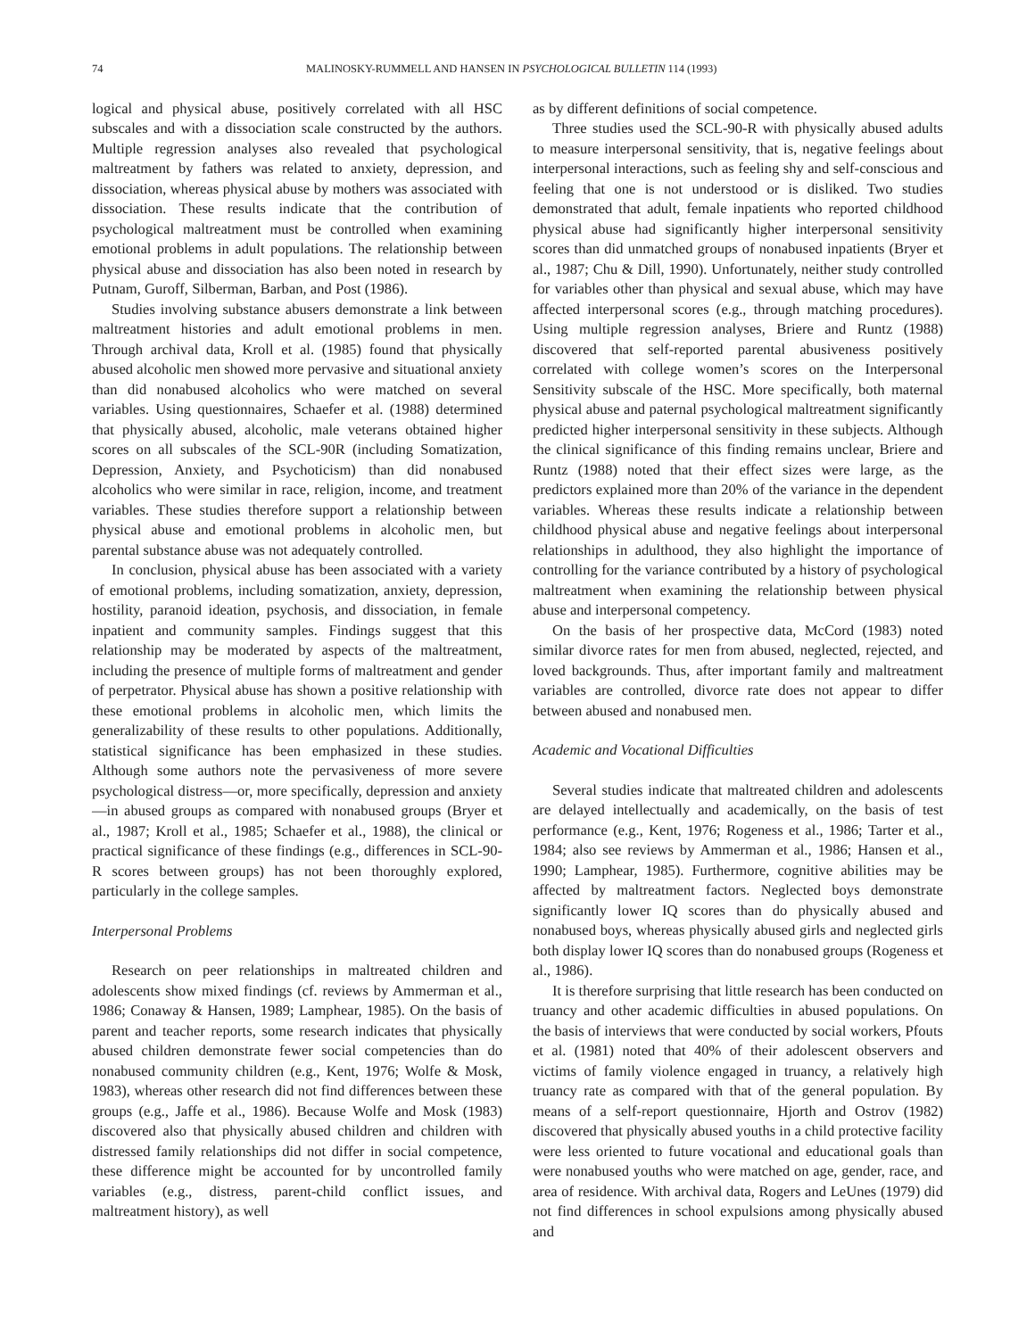74 MALINOSKY-RUMMELL AND HANSEN IN PSYCHOLOGICAL BULLETIN 114 (1993)
logical and physical abuse, positively correlated with all HSC subscales and with a dissociation scale constructed by the authors. Multiple regression analyses also revealed that psychological maltreatment by fathers was related to anxiety, depression, and dissociation, whereas physical abuse by mothers was associated with dissociation. These results indicate that the contribution of psychological maltreatment must be controlled when examining emotional problems in adult populations. The relationship between physical abuse and dissociation has also been noted in research by Putnam, Guroff, Silberman, Barban, and Post (1986).
Studies involving substance abusers demonstrate a link between maltreatment histories and adult emotional problems in men. Through archival data, Kroll et al. (1985) found that physically abused alcoholic men showed more pervasive and situational anxiety than did nonabused alcoholics who were matched on several variables. Using questionnaires, Schaefer et al. (1988) determined that physically abused, alcoholic, male veterans obtained higher scores on all subscales of the SCL-90R (including Somatization, Depression, Anxiety, and Psychoticism) than did nonabused alcoholics who were similar in race, religion, income, and treatment variables. These studies therefore support a relationship between physical abuse and emotional problems in alcoholic men, but parental substance abuse was not adequately controlled.
In conclusion, physical abuse has been associated with a variety of emotional problems, including somatization, anxiety, depression, hostility, paranoid ideation, psychosis, and dissociation, in female inpatient and community samples. Findings suggest that this relationship may be moderated by aspects of the maltreatment, including the presence of multiple forms of maltreatment and gender of perpetrator. Physical abuse has shown a positive relationship with these emotional problems in alcoholic men, which limits the generalizability of these results to other populations. Additionally, statistical significance has been emphasized in these studies. Although some authors note the pervasiveness of more severe psychological distress—or, more specifically, depression and anxiety—in abused groups as compared with nonabused groups (Bryer et al., 1987; Kroll et al., 1985; Schaefer et al., 1988), the clinical or practical significance of these findings (e.g., differences in SCL-90-R scores between groups) has not been thoroughly explored, particularly in the college samples.
Interpersonal Problems
Research on peer relationships in maltreated children and adolescents show mixed findings (cf. reviews by Ammerman et al., 1986; Conaway & Hansen, 1989; Lamphear, 1985). On the basis of parent and teacher reports, some research indicates that physically abused children demonstrate fewer social competencies than do nonabused community children (e.g., Kent, 1976; Wolfe & Mosk, 1983), whereas other research did not find differences between these groups (e.g., Jaffe et al., 1986). Because Wolfe and Mosk (1983) discovered also that physically abused children and children with distressed family relationships did not differ in social competence, these difference might be accounted for by uncontrolled family variables (e.g., distress, parent-child conflict issues, and maltreatment history), as well
as by different definitions of social competence.
Three studies used the SCL-90-R with physically abused adults to measure interpersonal sensitivity, that is, negative feelings about interpersonal interactions, such as feeling shy and self-conscious and feeling that one is not understood or is disliked. Two studies demonstrated that adult, female inpatients who reported childhood physical abuse had significantly higher interpersonal sensitivity scores than did unmatched groups of nonabused inpatients (Bryer et al., 1987; Chu & Dill, 1990). Unfortunately, neither study controlled for variables other than physical and sexual abuse, which may have affected interpersonal scores (e.g., through matching procedures). Using multiple regression analyses, Briere and Runtz (1988) discovered that self-reported parental abusiveness positively correlated with college women’s scores on the Interpersonal Sensitivity subscale of the HSC. More specifically, both maternal physical abuse and paternal psychological maltreatment significantly predicted higher interpersonal sensitivity in these subjects. Although the clinical significance of this finding remains unclear, Briere and Runtz (1988) noted that their effect sizes were large, as the predictors explained more than 20% of the variance in the dependent variables. Whereas these results indicate a relationship between childhood physical abuse and negative feelings about interpersonal relationships in adulthood, they also highlight the importance of controlling for the variance contributed by a history of psychological maltreatment when examining the relationship between physical abuse and interpersonal competency.
On the basis of her prospective data, McCord (1983) noted similar divorce rates for men from abused, neglected, rejected, and loved backgrounds. Thus, after important family and maltreatment variables are controlled, divorce rate does not appear to differ between abused and nonabused men.
Academic and Vocational Difficulties
Several studies indicate that maltreated children and adolescents are delayed intellectually and academically, on the basis of test performance (e.g., Kent, 1976; Rogeness et al., 1986; Tarter et al., 1984; also see reviews by Ammerman et al., 1986; Hansen et al., 1990; Lamphear, 1985). Furthermore, cognitive abilities may be affected by maltreatment factors. Neglected boys demonstrate significantly lower IQ scores than do physically abused and nonabused boys, whereas physically abused girls and neglected girls both display lower IQ scores than do nonabused groups (Rogeness et al., 1986).
It is therefore surprising that little research has been conducted on truancy and other academic difficulties in abused populations. On the basis of interviews that were conducted by social workers, Pfouts et al. (1981) noted that 40% of their adolescent observers and victims of family violence engaged in truancy, a relatively high truancy rate as compared with that of the general population. By means of a self-report questionnaire, Hjorth and Ostrov (1982) discovered that physically abused youths in a child protective facility were less oriented to future vocational and educational goals than were nonabused youths who were matched on age, gender, race, and area of residence. With archival data, Rogers and LeUnes (1979) did not find differences in school expulsions among physically abused and